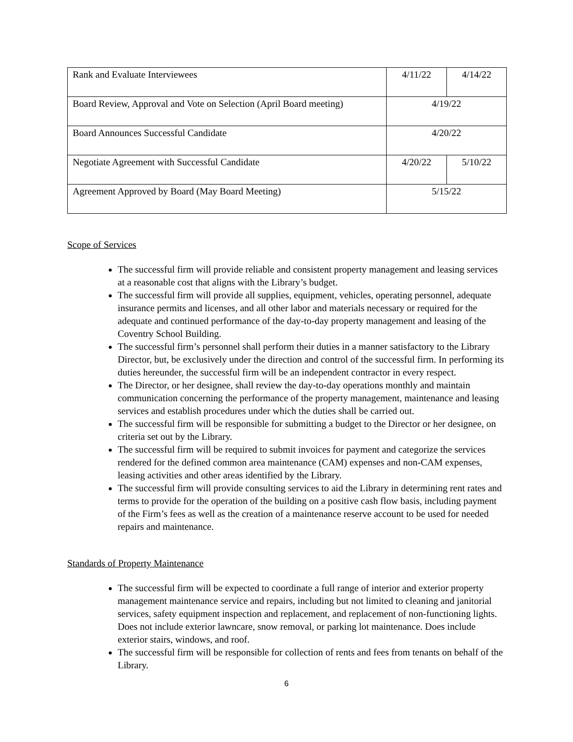| Rank and Evaluate Interviewees | 4/11/22 | 4/14/22 |
| Board Review, Approval and Vote on Selection (April Board meeting) | 4/19/22 | |
| Board Announces Successful Candidate | 4/20/22 | |
| Negotiate Agreement with Successful Candidate | 4/20/22 | 5/10/22 |
| Agreement Approved by Board (May Board Meeting) | 5/15/22 | |
Scope of Services
The successful firm will provide reliable and consistent property management and leasing services at a reasonable cost that aligns with the Library’s budget.
The successful firm will provide all supplies, equipment, vehicles, operating personnel, adequate insurance permits and licenses, and all other labor and materials necessary or required for the adequate and continued performance of the day-to-day property management and leasing of the Coventry School Building.
The successful firm’s personnel shall perform their duties in a manner satisfactory to the Library Director, but, be exclusively under the direction and control of the successful firm. In performing its duties hereunder, the successful firm will be an independent contractor in every respect.
The Director, or her designee, shall review the day-to-day operations monthly and maintain communication concerning the performance of the property management, maintenance and leasing services and establish procedures under which the duties shall be carried out.
The successful firm will be responsible for submitting a budget to the Director or her designee, on criteria set out by the Library.
The successful firm will be required to submit invoices for payment and categorize the services rendered for the defined common area maintenance (CAM) expenses and non-CAM expenses, leasing activities and other areas identified by the Library.
The successful firm will provide consulting services to aid the Library in determining rent rates and terms to provide for the operation of the building on a positive cash flow basis, including payment of the Firm’s fees as well as the creation of a maintenance reserve account to be used for needed repairs and maintenance.
Standards of Property Maintenance
The successful firm will be expected to coordinate a full range of interior and exterior property management maintenance service and repairs, including but not limited to cleaning and janitorial services, safety equipment inspection and replacement, and replacement of non-functioning lights. Does not include exterior lawncare, snow removal, or parking lot maintenance. Does include exterior stairs, windows, and roof.
The successful firm will be responsible for collection of rents and fees from tenants on behalf of the Library.
6